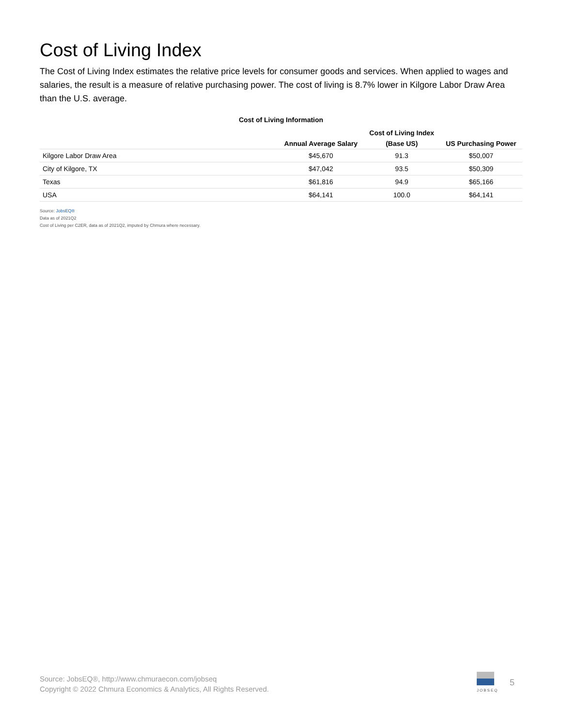Cost of Living Index
The Cost of Living Index estimates the relative price levels for consumer goods and services. When applied to wages and salaries, the result is a measure of relative purchasing power. The cost of living is 8.7% lower in Kilgore Labor Draw Area than the U.S. average.
Cost of Living Information
| | | Cost of Living Index | |
| --- | --- | --- | --- |
| | Annual Average Salary | (Base US) | US Purchasing Power |
| Kilgore Labor Draw Area | $45,670 | 91.3 | $50,007 |
| City of Kilgore, TX | $47,042 | 93.5 | $50,309 |
| Texas | $61,816 | 94.9 | $65,166 |
| USA | $64,141 | 100.0 | $64,141 |
Source: JobsEQ®
Data as of 2021Q2
Cost of Living per C2ER, data as of 2021Q2, imputed by Chmura where necessary.
Source: JobsEQ®, http://www.chmuraecon.com/jobseq
Copyright © 2022 Chmura Economics & Analytics, All Rights Reserved.
JOBSEQ
5